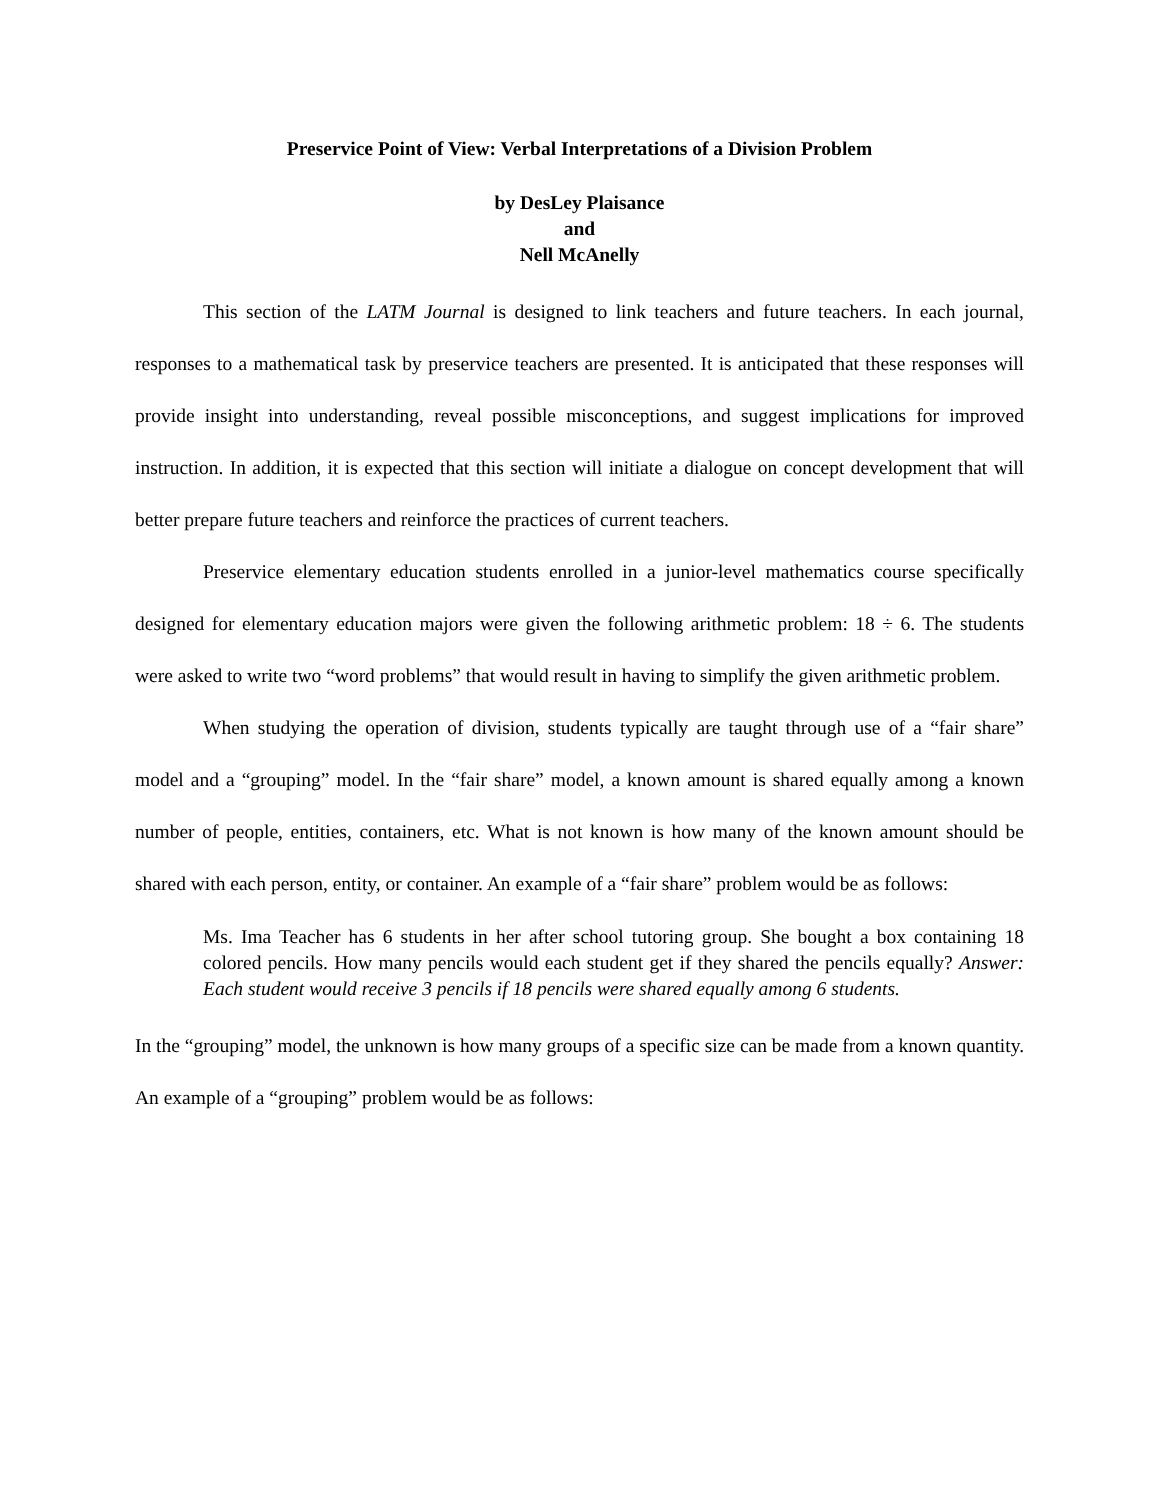Preservice Point of View: Verbal Interpretations of a Division Problem
by DesLey Plaisance
and
Nell McAnelly
This section of the LATM Journal is designed to link teachers and future teachers. In each journal, responses to a mathematical task by preservice teachers are presented. It is anticipated that these responses will provide insight into understanding, reveal possible misconceptions, and suggest implications for improved instruction. In addition, it is expected that this section will initiate a dialogue on concept development that will better prepare future teachers and reinforce the practices of current teachers.
Preservice elementary education students enrolled in a junior-level mathematics course specifically designed for elementary education majors were given the following arithmetic problem: 18 ÷ 6. The students were asked to write two “word problems” that would result in having to simplify the given arithmetic problem.
When studying the operation of division, students typically are taught through use of a “fair share” model and a “grouping” model. In the “fair share” model, a known amount is shared equally among a known number of people, entities, containers, etc. What is not known is how many of the known amount should be shared with each person, entity, or container. An example of a “fair share” problem would be as follows:
Ms. Ima Teacher has 6 students in her after school tutoring group. She bought a box containing 18 colored pencils. How many pencils would each student get if they shared the pencils equally? Answer: Each student would receive 3 pencils if 18 pencils were shared equally among 6 students.
In the “grouping” model, the unknown is how many groups of a specific size can be made from a known quantity. An example of a “grouping” problem would be as follows: